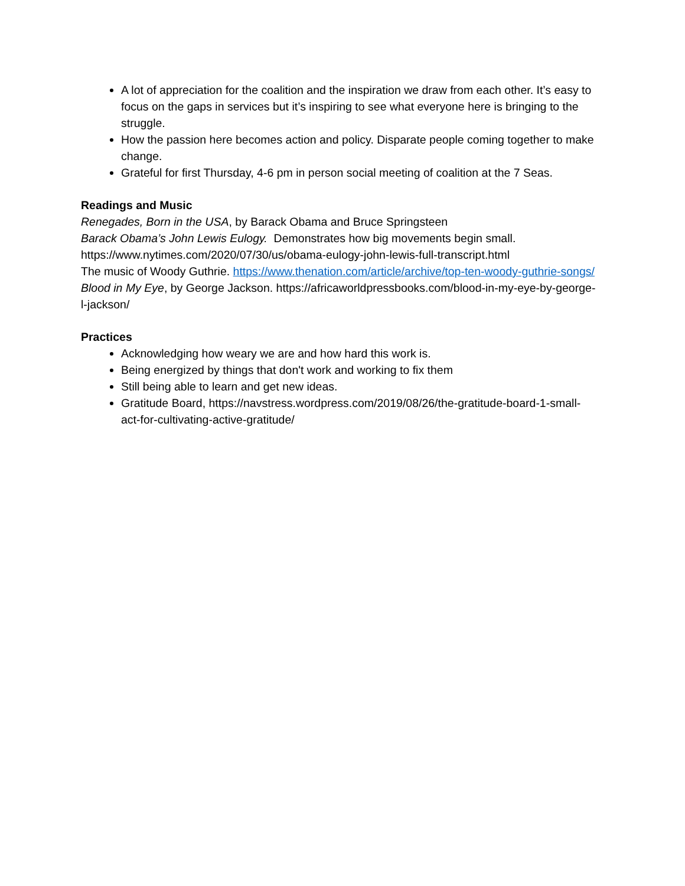A lot of appreciation for the coalition and the inspiration we draw from each other. It’s easy to focus on the gaps in services but it’s inspiring to see what everyone here is bringing to the struggle.
How the passion here becomes action and policy. Disparate people coming together to make change.
Grateful for first Thursday, 4-6 pm in person social meeting of coalition at the 7 Seas.
Readings and Music
Renegades, Born in the USA, by Barack Obama and Bruce Springsteen
Barack Obama’s John Lewis Eulogy. Demonstrates how big movements begin small.
https://www.nytimes.com/2020/07/30/us/obama-eulogy-john-lewis-full-transcript.html
The music of Woody Guthrie. https://www.thenation.com/article/archive/top-ten-woody-guthrie-songs/
Blood in My Eye, by George Jackson. https://africaworldpressbooks.com/blood-in-my-eye-by-george-l-jackson/
Practices
Acknowledging how weary we are and how hard this work is.
Being energized by things that don't work and working to fix them
Still being able to learn and get new ideas.
Gratitude Board, https://navstress.wordpress.com/2019/08/26/the-gratitude-board-1-small-act-for-cultivating-active-gratitude/